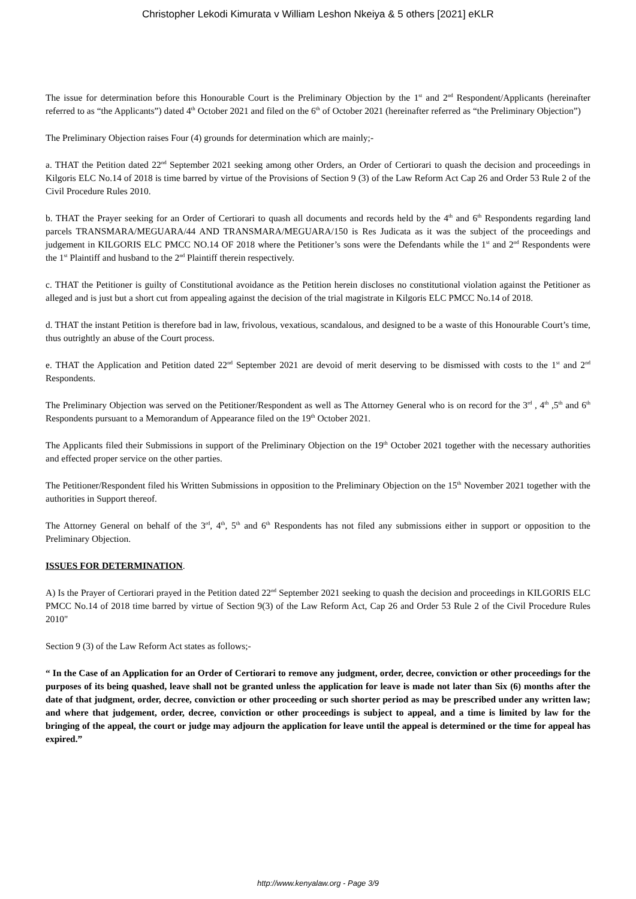Christopher Lekodi Kimurata v William Leshon Nkeiya & 5 others [2021] eKLR
The issue for determination before this Honourable Court is the Preliminary Objection by the 1<sup>st</sup> and 2<sup>nd</sup> Respondent/Applicants (hereinafter referred to as “the Applicants”) dated 4<sup>th</sup> October 2021 and filed on the 6<sup>th</sup> of October 2021 (hereinafter referred as “the Preliminary Objection”)
The Preliminary Objection raises Four (4) grounds for determination which are mainly;-
a. THAT the Petition dated 22<sup>nd</sup> September 2021 seeking among other Orders, an Order of Certiorari to quash the decision and proceedings in Kilgoris ELC No.14 of 2018 is time barred by virtue of the Provisions of Section 9 (3) of the Law Reform Act Cap 26 and Order 53 Rule 2 of the Civil Procedure Rules 2010.
b. THAT the Prayer seeking for an Order of Certiorari to quash all documents and records held by the 4<sup>th</sup> and 6<sup>th</sup> Respondents regarding land parcels TRANSMARA/MEGUARA/44 AND TRANSMARA/MEGUARA/150 is Res Judicata as it was the subject of the proceedings and judgement in KILGORIS ELC PMCC NO.14 OF 2018 where the Petitioner’s sons were the Defendants while the 1<sup>st</sup> and 2<sup>nd</sup> Respondents were the 1<sup>st</sup> Plaintiff and husband to the 2<sup>nd</sup> Plaintiff therein respectively.
c. THAT the Petitioner is guilty of Constitutional avoidance as the Petition herein discloses no constitutional violation against the Petitioner as alleged and is just but a short cut from appealing against the decision of the trial magistrate in Kilgoris ELC PMCC No.14 of 2018.
d. THAT the instant Petition is therefore bad in law, frivolous, vexatious, scandalous, and designed to be a waste of this Honourable Court’s time, thus outrightly an abuse of the Court process.
e. THAT the Application and Petition dated 22<sup>nd</sup> September 2021 are devoid of merit deserving to be dismissed with costs to the 1<sup>st</sup> and 2<sup>nd</sup> Respondents.
The Preliminary Objection was served on the Petitioner/Respondent as well as The Attorney General who is on record for the 3<sup>rd</sup> , 4<sup>th</sup> ,5<sup>th</sup> and 6<sup>th</sup> Respondents pursuant to a Memorandum of Appearance filed on the 19<sup>th</sup> October 2021.
The Applicants filed their Submissions in support of the Preliminary Objection on the 19<sup>th</sup> October 2021 together with the necessary authorities and effected proper service on the other parties.
The Petitioner/Respondent filed his Written Submissions in opposition to the Preliminary Objection on the 15<sup>th</sup> November 2021 together with the authorities in Support thereof.
The Attorney General on behalf of the 3<sup>rd</sup>, 4<sup>th</sup>, 5<sup>th</sup> and 6<sup>th</sup> Respondents has not filed any submissions either in support or opposition to the Preliminary Objection.
ISSUES FOR DETERMINATION.
A) Is the Prayer of Certiorari prayed in the Petition dated 22<sup>nd</sup> September 2021 seeking to quash the decision and proceedings in KILGORIS ELC PMCC No.14 of 2018 time barred by virtue of Section 9(3) of the Law Reform Act, Cap 26 and Order 53 Rule 2 of the Civil Procedure Rules 2010"
Section 9 (3) of the Law Reform Act states as follows;-
“ In the Case of an Application for an Order of Certiorari to remove any judgment, order, decree, conviction or other proceedings for the purposes of its being quashed, leave shall not be granted unless the application for leave is made not later than Six (6) months after the date of that judgment, order, decree, conviction or other proceeding or such shorter period as may be prescribed under any written law; and where that judgement, order, decree, conviction or other proceedings is subject to appeal, and a time is limited by law for the bringing of the appeal, the court or judge may adjourn the application for leave until the appeal is determined or the time for appeal has expired.”
http://www.kenyalaw.org - Page 3/9